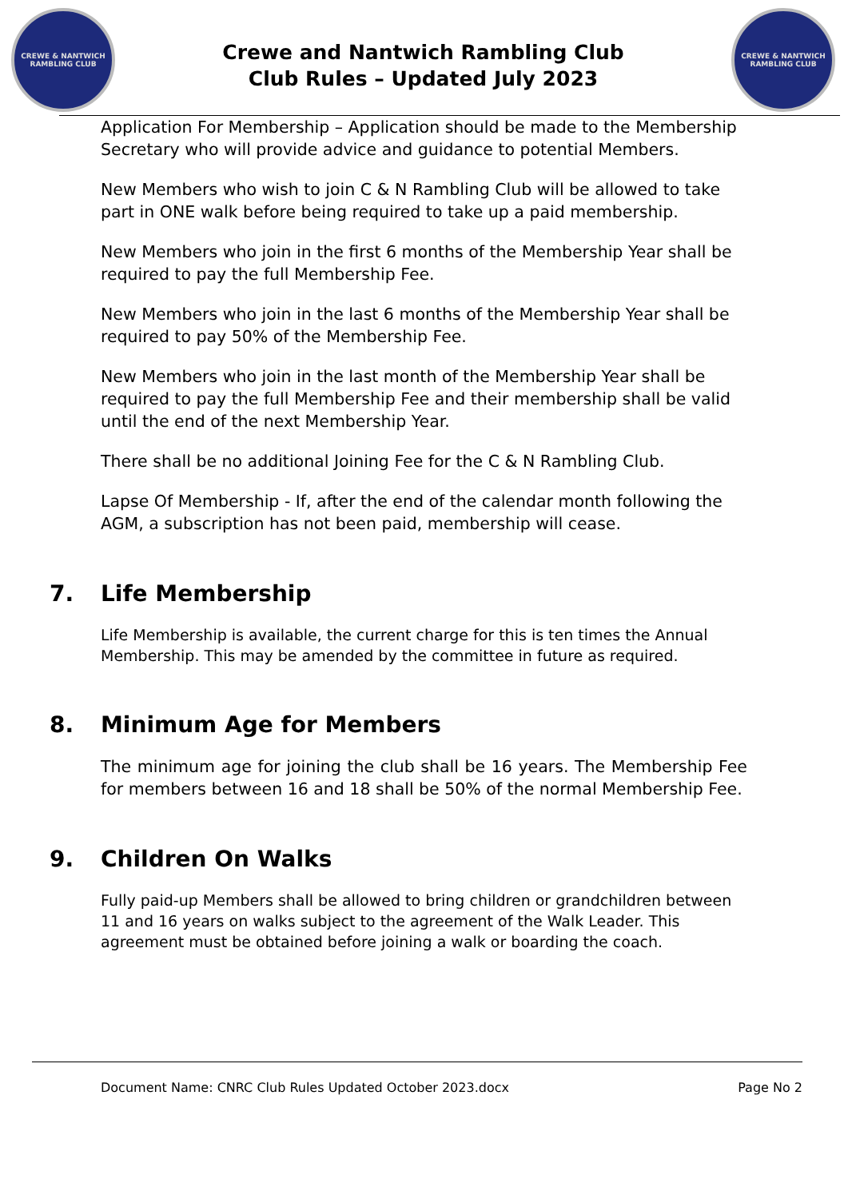CREWE & NANTWICH
RAMBLING CLUB
Crewe and Nantwich Rambling Club
Club Rules – Updated July 2023
CREWE & NANTWICH
RAMBLING CLUB
Application For Membership – Application should be made to the Membership Secretary who will provide advice and guidance to potential Members.
New Members who wish to join C & N Rambling Club will be allowed to take part in ONE walk before being required to take up a paid membership.
New Members who join in the first 6 months of the Membership Year shall be required to pay the full Membership Fee.
New Members who join in the last 6 months of the Membership Year shall be required to pay 50% of the Membership Fee.
New Members who join in the last month of the Membership Year shall be required to pay the full Membership Fee and their membership shall be valid until the end of the next Membership Year.
There shall be no additional Joining Fee for the C & N Rambling Club.
Lapse Of Membership - If, after the end of the calendar month following the AGM, a subscription has not been paid, membership will cease.
7. Life Membership
Life Membership is available, the current charge for this is ten times the Annual Membership. This may be amended by the committee in future as required.
8. Minimum Age for Members
The minimum age for joining the club shall be 16 years. The Membership Fee for members between 16 and 18 shall be 50% of the normal Membership Fee.
9. Children On Walks
Fully paid-up Members shall be allowed to bring children or grandchildren between 11 and 16 years on walks subject to the agreement of the Walk Leader. This agreement must be obtained before joining a walk or boarding the coach.
Document Name: CNRC Club Rules Updated October 2023.docx Page No 2